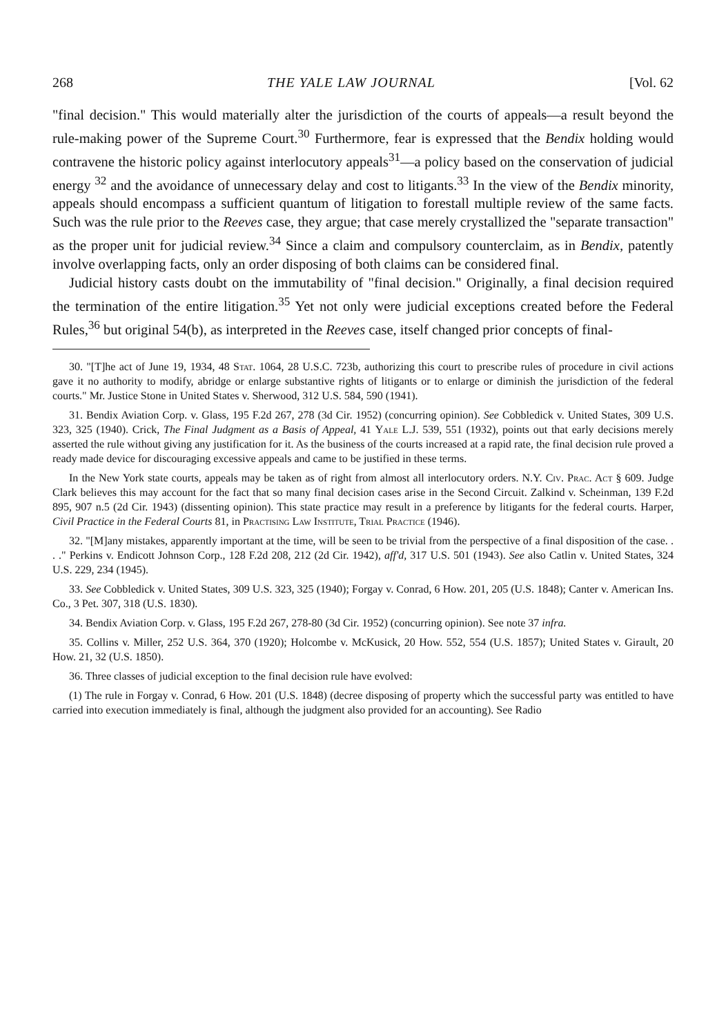268 THE YALE LAW JOURNAL [Vol. 62
"final decision." This would materially alter the jurisdiction of the courts of appeals—a result beyond the rule-making power of the Supreme Court.<sup>30</sup> Furthermore, fear is expressed that the Bendix holding would contravene the historic policy against interlocutory appeals<sup>31</sup>—a policy based on the conservation of judicial energy <sup>32</sup> and the avoidance of unnecessary delay and cost to litigants.<sup>33</sup> In the view of the Bendix minority, appeals should encompass a sufficient quantum of litigation to forestall multiple review of the same facts. Such was the rule prior to the Reeves case, they argue; that case merely crystallized the "separate transaction" as the proper unit for judicial review.<sup>34</sup> Since a claim and compulsory counterclaim, as in Bendix, patently involve overlapping facts, only an order disposing of both claims can be considered final.
Judicial history casts doubt on the immutability of "final decision." Originally, a final decision required the termination of the entire litigation.<sup>35</sup> Yet not only were judicial exceptions created before the Federal Rules,<sup>36</sup> but original 54(b), as interpreted in the Reeves case, itself changed prior concepts of final-
30. "[T]he act of June 19, 1934, 48 Stat. 1064, 28 U.S.C. 723b, authorizing this court to prescribe rules of procedure in civil actions gave it no authority to modify, abridge or enlarge substantive rights of litigants or to enlarge or diminish the jurisdiction of the federal courts." Mr. Justice Stone in United States v. Sherwood, 312 U.S. 584, 590 (1941).
31. Bendix Aviation Corp. v. Glass, 195 F.2d 267, 278 (3d Cir. 1952) (concurring opinion). See Cobbledick v. United States, 309 U.S. 323, 325 (1940). Crick, The Final Judgment as a Basis of Appeal, 41 Yale L.J. 539, 551 (1932), points out that early decisions merely asserted the rule without giving any justification for it. As the business of the courts increased at a rapid rate, the final decision rule proved a ready made device for discouraging excessive appeals and came to be justified in these terms.
In the New York state courts, appeals may be taken as of right from almost all interlocutory orders. N.Y. Civ. Prac. Act § 609. Judge Clark believes this may account for the fact that so many final decision cases arise in the Second Circuit. Zalkind v. Scheinman, 139 F.2d 895, 907 n.5 (2d Cir. 1943) (dissenting opinion). This state practice may result in a preference by litigants for the federal courts. Harper, Civil Practice in the Federal Courts 81, in Practising Law Institute, Trial Practice (1946).
32. "[M]any mistakes, apparently important at the time, will be seen to be trivial from the perspective of a final disposition of the case. . . ." Perkins v. Endicott Johnson Corp., 128 F.2d 208, 212 (2d Cir. 1942), aff'd, 317 U.S. 501 (1943). See also Catlin v. United States, 324 U.S. 229, 234 (1945).
33. See Cobbledick v. United States, 309 U.S. 323, 325 (1940); Forgay v. Conrad, 6 How. 201, 205 (U.S. 1848); Canter v. American Ins. Co., 3 Pet. 307, 318 (U.S. 1830).
34. Bendix Aviation Corp. v. Glass, 195 F.2d 267, 278-80 (3d Cir. 1952) (concurring opinion). See note 37 infra.
35. Collins v. Miller, 252 U.S. 364, 370 (1920); Holcombe v. McKusick, 20 How. 552, 554 (U.S. 1857); United States v. Girault, 20 How. 21, 32 (U.S. 1850).
36. Three classes of judicial exception to the final decision rule have evolved:
(1) The rule in Forgay v. Conrad, 6 How. 201 (U.S. 1848) (decree disposing of property which the successful party was entitled to have carried into execution immediately is final, although the judgment also provided for an accounting). See Radio